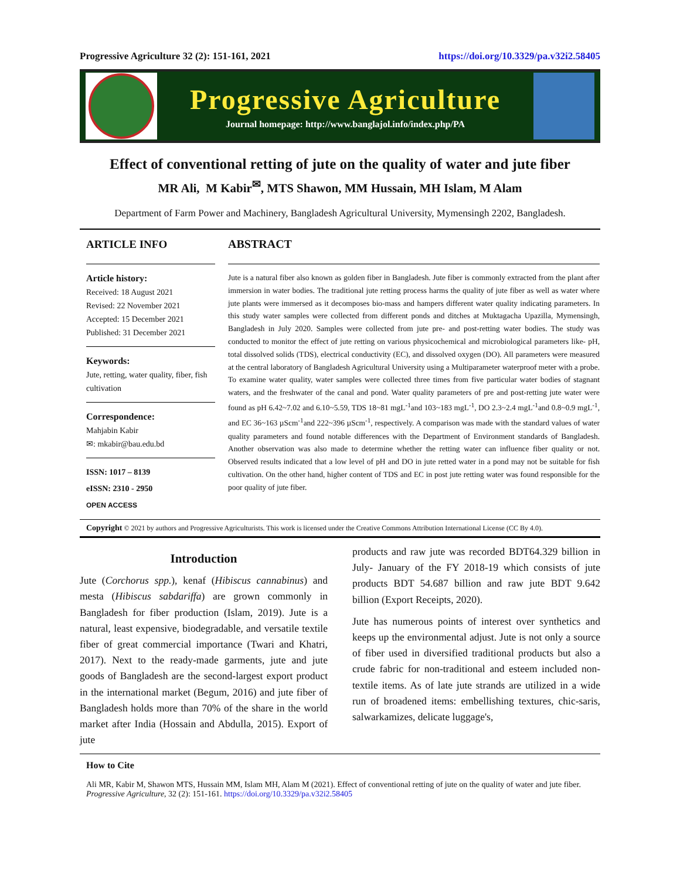Progressive Agriculture 32 (2): 151-161, 2021 https://doi.org/10.3329/pa.v32i2.58405
Progressive Agriculture
Journal homepage: http://www.banglajol.info/index.php/PA
Effect of conventional retting of jute on the quality of water and jute fiber
MR Ali, M Kabir<sup>✉</sup>, MTS Shawon, MM Hussain, MH Islam, M Alam
Department of Farm Power and Machinery, Bangladesh Agricultural University, Mymensingh 2202, Bangladesh.
ARTICLE INFO
Article history:
Received: 18 August 2021
Revised: 22 November 2021
Accepted: 15 December 2021
Published: 31 December 2021
Keywords:
Jute, retting, water quality, fiber, fish cultivation
Correspondence:
Mahjabin Kabir
✉: mkabir@bau.edu.bd
ISSN: 1017 – 8139
eISSN: 2310 - 2950
OPEN ACCESS
ABSTRACT
Jute is a natural fiber also known as golden fiber in Bangladesh. Jute fiber is commonly extracted from the plant after immersion in water bodies. The traditional jute retting process harms the quality of jute fiber as well as water where jute plants were immersed as it decomposes bio-mass and hampers different water quality indicating parameters. In this study water samples were collected from different ponds and ditches at Muktagacha Upazilla, Mymensingh, Bangladesh in July 2020. Samples were collected from jute pre- and post-retting water bodies. The study was conducted to monitor the effect of jute retting on various physicochemical and microbiological parameters like- pH, total dissolved solids (TDS), electrical conductivity (EC), and dissolved oxygen (DO). All parameters were measured at the central laboratory of Bangladesh Agricultural University using a Multiparameter waterproof meter with a probe. To examine water quality, water samples were collected three times from five particular water bodies of stagnant waters, and the freshwater of the canal and pond. Water quality parameters of pre and post-retting jute water were found as pH 6.42~7.02 and 6.10~5.59, TDS 18~81 mgL<sup>-1</sup>and 103~183 mgL<sup>-1</sup>, DO 2.3~2.4 mgL<sup>-1</sup>and 0.8~0.9 mgL<sup>-1</sup>, and EC 36~163 µScm<sup>-1</sup>and 222~396 µScm<sup>-1</sup>, respectively. A comparison was made with the standard values of water quality parameters and found notable differences with the Department of Environment standards of Bangladesh. Another observation was also made to determine whether the retting water can influence fiber quality or not. Observed results indicated that a low level of pH and DO in jute retted water in a pond may not be suitable for fish cultivation. On the other hand, higher content of TDS and EC in post jute retting water was found responsible for the poor quality of jute fiber.
Copyright © 2021 by authors and Progressive Agriculturists. This work is licensed under the Creative Commons Attribution International License (CC By 4.0).
Introduction
Jute (Corchorus spp.), kenaf (Hibiscus cannabinus) and mesta (Hibiscus sabdariffa) are grown commonly in Bangladesh for fiber production (Islam, 2019). Jute is a natural, least expensive, biodegradable, and versatile textile fiber of great commercial importance (Twari and Khatri, 2017). Next to the ready-made garments, jute and jute goods of Bangladesh are the second-largest export product in the international market (Begum, 2016) and jute fiber of Bangladesh holds more than 70% of the share in the world market after India (Hossain and Abdulla, 2015). Export of jute
products and raw jute was recorded BDT64.329 billion in July- January of the FY 2018-19 which consists of jute products BDT 54.687 billion and raw jute BDT 9.642 billion (Export Receipts, 2020).
Jute has numerous points of interest over synthetics and keeps up the environmental adjust. Jute is not only a source of fiber used in diversified traditional products but also a crude fabric for non-traditional and esteem included non-textile items. As of late jute strands are utilized in a wide run of broadened items: embellishing textures, chic-saris, salwarkamizes, delicate luggage's,
How to Cite
Ali MR, Kabir M, Shawon MTS, Hussain MM, Islam MH, Alam M (2021). Effect of conventional retting of jute on the quality of water and jute fiber. Progressive Agriculture, 32 (2): 151-161. https://doi.org/10.3329/pa.v32i2.58405